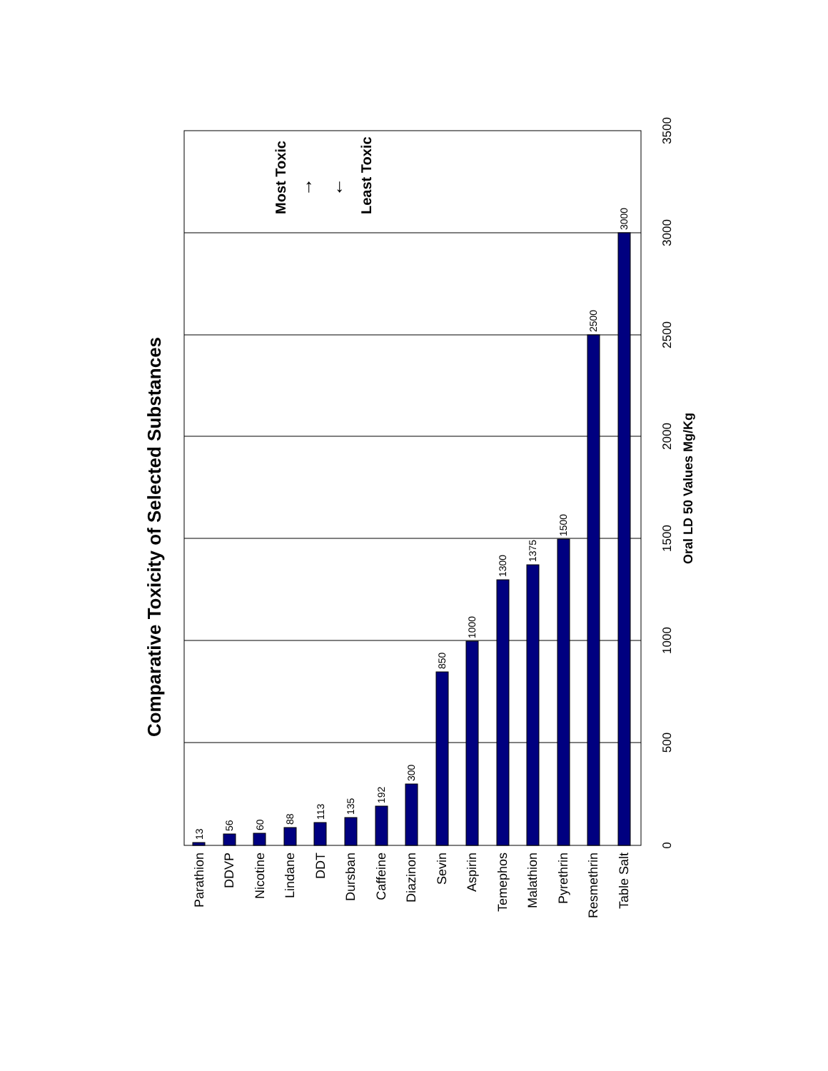Comparative Toxicity of Selected Substances
0
500
1000
1500
2000
2500
3000
3500
Oral LD 50 Values Mg/Kg
13
56
60
88
113
135
192
300
850
1000
1300
1375
1500
2500
3000
Parathion
DDVP
Nicotine
Lindane
DDT
Dursban
Caffeine
Diazinon
Sevin
Aspirin
Temephos
Malathion
Pyrethrin
Resmethrin
Table Salt
Most Toxic
Least Toxic
→
←